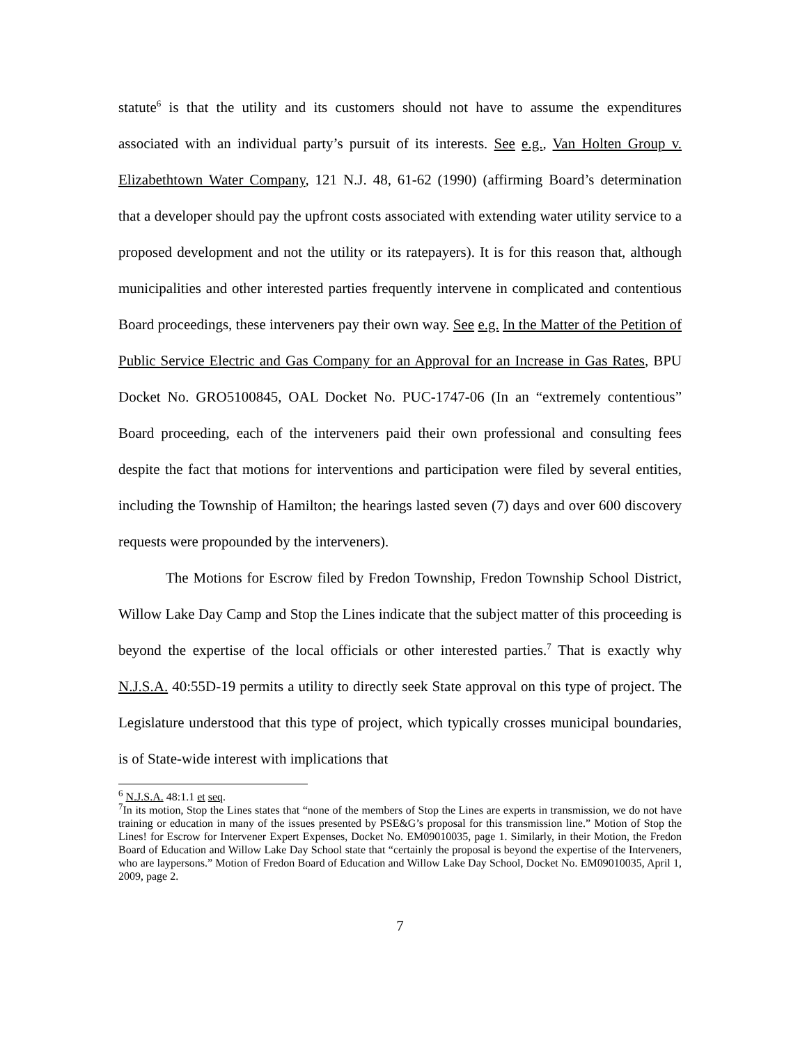statute<sup>6</sup> is that the utility and its customers should not have to assume the expenditures associated with an individual party’s pursuit of its interests. See e.g., Van Holten Group v. Elizabethtown Water Company, 121 N.J. 48, 61-62 (1990) (affirming Board’s determination that a developer should pay the upfront costs associated with extending water utility service to a proposed development and not the utility or its ratepayers). It is for this reason that, although municipalities and other interested parties frequently intervene in complicated and contentious Board proceedings, these interveners pay their own way. See e.g. In the Matter of the Petition of Public Service Electric and Gas Company for an Approval for an Increase in Gas Rates, BPU Docket No. GRO5100845, OAL Docket No. PUC-1747-06 (In an “extremely contentious” Board proceeding, each of the interveners paid their own professional and consulting fees despite the fact that motions for interventions and participation were filed by several entities, including the Township of Hamilton; the hearings lasted seven (7) days and over 600 discovery requests were propounded by the interveners).
The Motions for Escrow filed by Fredon Township, Fredon Township School District, Willow Lake Day Camp and Stop the Lines indicate that the subject matter of this proceeding is beyond the expertise of the local officials or other interested parties.<sup>7</sup> That is exactly why N.J.S.A. 40:55D-19 permits a utility to directly seek State approval on this type of project. The Legislature understood that this type of project, which typically crosses municipal boundaries, is of State-wide interest with implications that
<sup>6</sup> N.J.S.A. 48:1.1 et seq.
<sup>7</sup> In its motion, Stop the Lines states that “none of the members of Stop the Lines are experts in transmission, we do not have training or education in many of the issues presented by PSE&G’s proposal for this transmission line.” Motion of Stop the Lines! for Escrow for Intervener Expert Expenses, Docket No. EM09010035, page 1. Similarly, in their Motion, the Fredon Board of Education and Willow Lake Day School state that “certainly the proposal is beyond the expertise of the Interveners, who are laypersons.” Motion of Fredon Board of Education and Willow Lake Day School, Docket No. EM09010035, April 1, 2009, page 2.
7